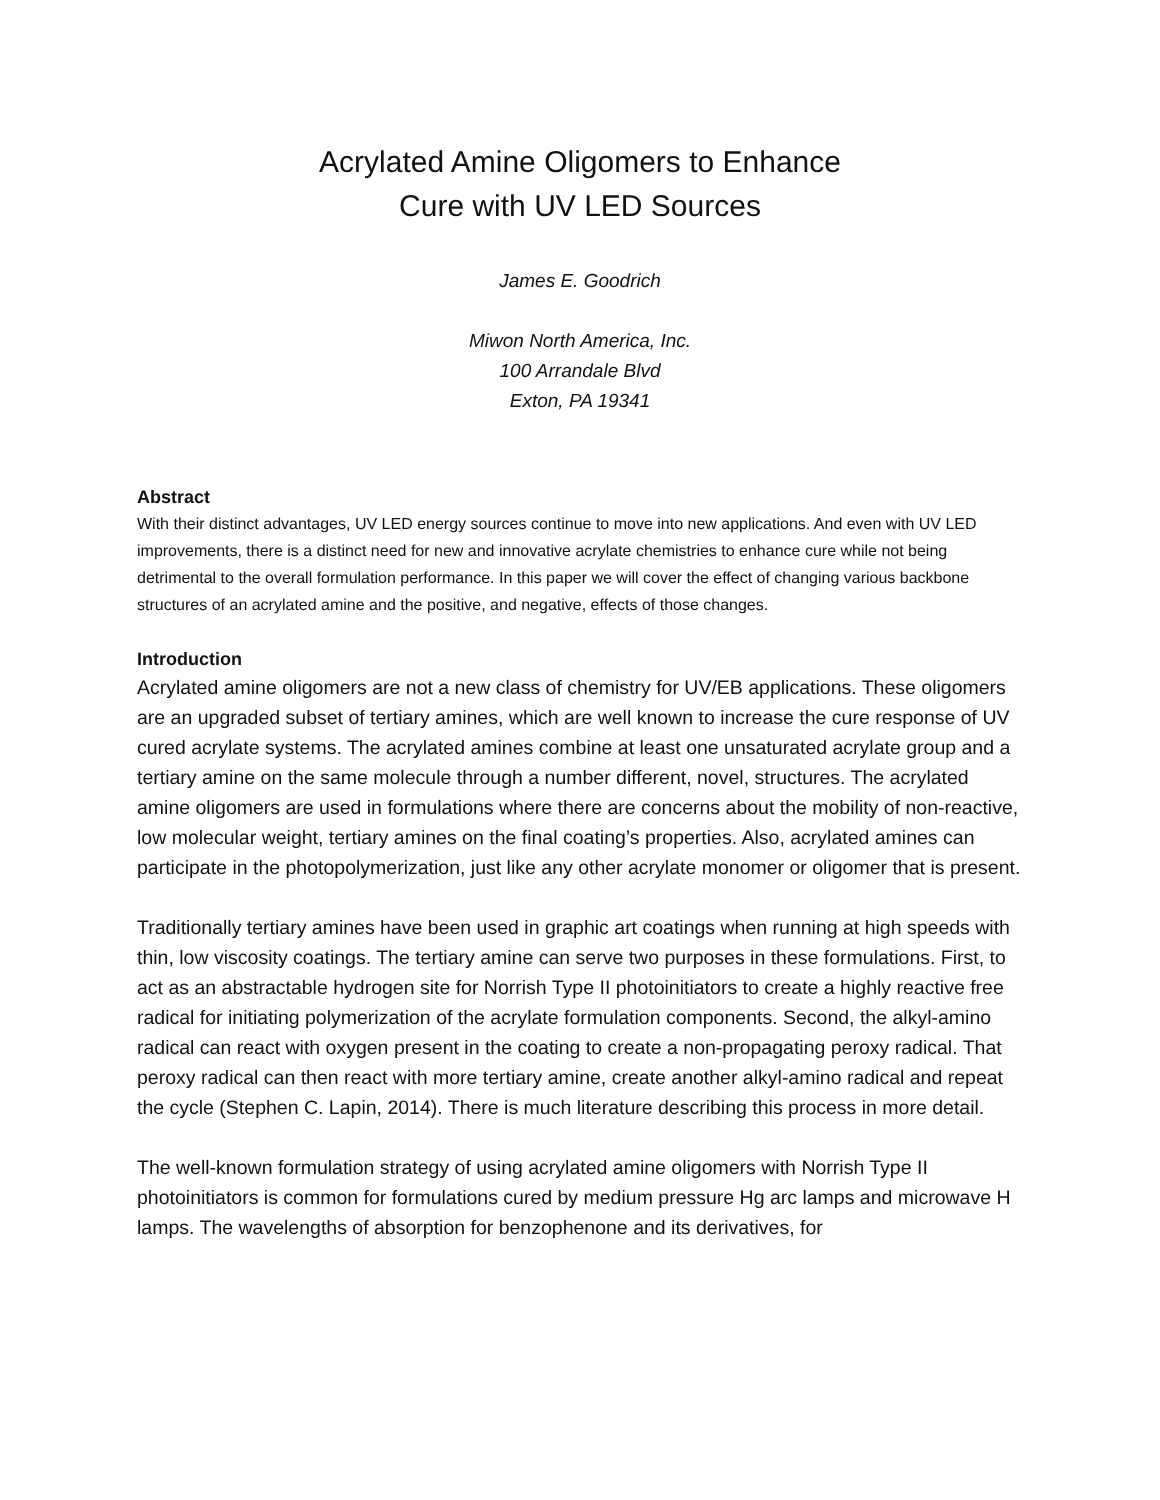Acrylated Amine Oligomers to Enhance
Cure with UV LED Sources
James E. Goodrich
Miwon North America, Inc.
100 Arrandale Blvd
Exton, PA 19341
Abstract
With their distinct advantages, UV LED energy sources continue to move into new applications. And even with UV LED improvements, there is a distinct need for new and innovative acrylate chemistries to enhance cure while not being detrimental to the overall formulation performance. In this paper we will cover the effect of changing various backbone structures of an acrylated amine and the positive, and negative, effects of those changes.
Introduction
Acrylated amine oligomers are not a new class of chemistry for UV/EB applications. These oligomers are an upgraded subset of tertiary amines, which are well known to increase the cure response of UV cured acrylate systems. The acrylated amines combine at least one unsaturated acrylate group and a tertiary amine on the same molecule through a number different, novel, structures. The acrylated amine oligomers are used in formulations where there are concerns about the mobility of non-reactive, low molecular weight, tertiary amines on the final coating’s properties. Also, acrylated amines can participate in the photopolymerization, just like any other acrylate monomer or oligomer that is present.
Traditionally tertiary amines have been used in graphic art coatings when running at high speeds with thin, low viscosity coatings. The tertiary amine can serve two purposes in these formulations. First, to act as an abstractable hydrogen site for Norrish Type II photoinitiators to create a highly reactive free radical for initiating polymerization of the acrylate formulation components. Second, the alkyl-amino radical can react with oxygen present in the coating to create a non-propagating peroxy radical. That peroxy radical can then react with more tertiary amine, create another alkyl-amino radical and repeat the cycle (Stephen C. Lapin, 2014). There is much literature describing this process in more detail.
The well-known formulation strategy of using acrylated amine oligomers with Norrish Type II photoinitiators is common for formulations cured by medium pressure Hg arc lamps and microwave H lamps. The wavelengths of absorption for benzophenone and its derivatives, for